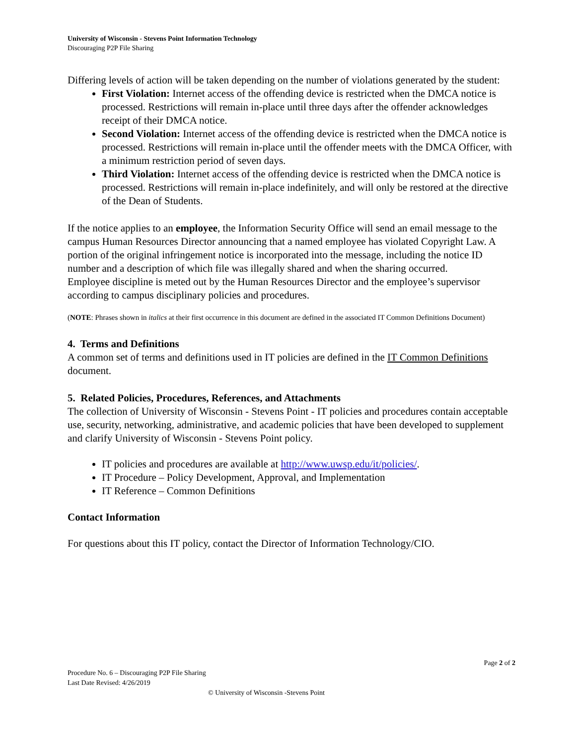University of Wisconsin - Stevens Point Information Technology
Discouraging P2P File Sharing
Differing levels of action will be taken depending on the number of violations generated by the student:
First Violation: Internet access of the offending device is restricted when the DMCA notice is processed. Restrictions will remain in-place until three days after the offender acknowledges receipt of their DMCA notice.
Second Violation: Internet access of the offending device is restricted when the DMCA notice is processed. Restrictions will remain in-place until the offender meets with the DMCA Officer, with a minimum restriction period of seven days.
Third Violation: Internet access of the offending device is restricted when the DMCA notice is processed. Restrictions will remain in-place indefinitely, and will only be restored at the directive of the Dean of Students.
If the notice applies to an employee, the Information Security Office will send an email message to the campus Human Resources Director announcing that a named employee has violated Copyright Law. A portion of the original infringement notice is incorporated into the message, including the notice ID number and a description of which file was illegally shared and when the sharing occurred.
Employee discipline is meted out by the Human Resources Director and the employee’s supervisor according to campus disciplinary policies and procedures.
(NOTE: Phrases shown in italics at their first occurrence in this document are defined in the associated IT Common Definitions Document)
4. Terms and Definitions
A common set of terms and definitions used in IT policies are defined in the IT Common Definitions document.
5. Related Policies, Procedures, References, and Attachments
The collection of University of Wisconsin - Stevens Point - IT policies and procedures contain acceptable use, security, networking, administrative, and academic policies that have been developed to supplement and clarify University of Wisconsin - Stevens Point policy.
IT policies and procedures are available at http://www.uwsp.edu/it/policies/.
IT Procedure – Policy Development, Approval, and Implementation
IT Reference – Common Definitions
Contact Information
For questions about this IT policy, contact the Director of Information Technology/CIO.
Page 2 of 2
Procedure No. 6 – Discouraging P2P File Sharing
Last Date Revised: 4/26/2019
© University of Wisconsin -Stevens Point